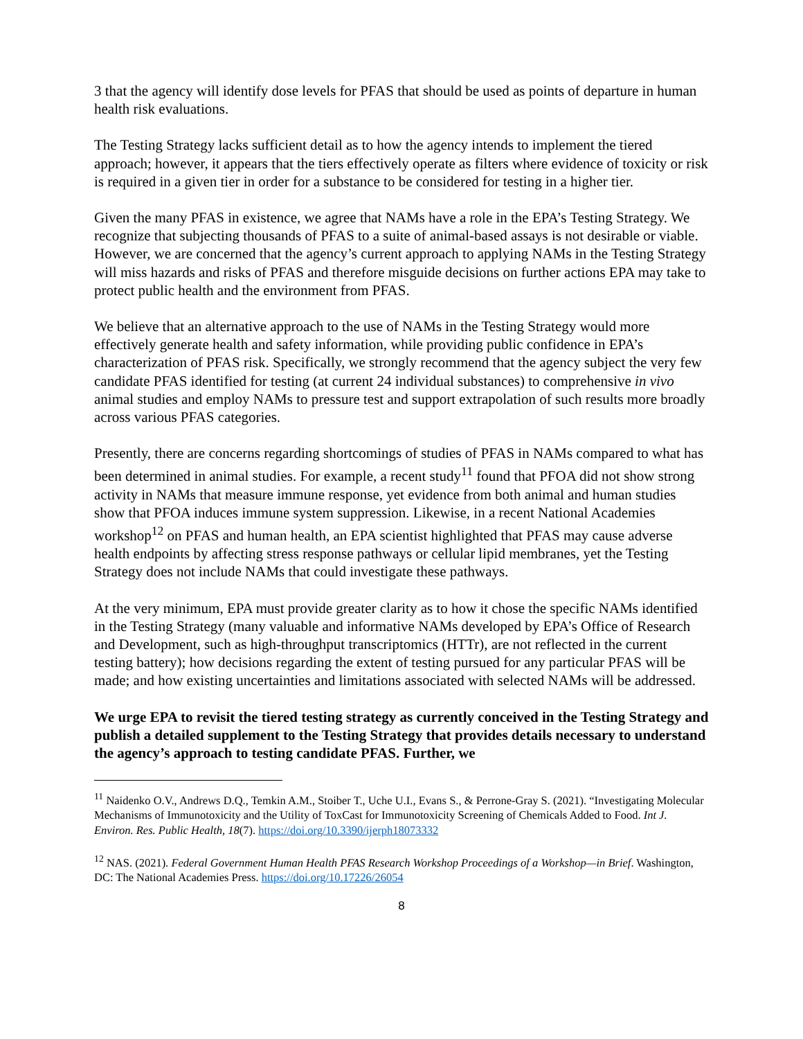3 that the agency will identify dose levels for PFAS that should be used as points of departure in human health risk evaluations.
The Testing Strategy lacks sufficient detail as to how the agency intends to implement the tiered approach; however, it appears that the tiers effectively operate as filters where evidence of toxicity or risk is required in a given tier in order for a substance to be considered for testing in a higher tier.
Given the many PFAS in existence, we agree that NAMs have a role in the EPA’s Testing Strategy. We recognize that subjecting thousands of PFAS to a suite of animal-based assays is not desirable or viable. However, we are concerned that the agency’s current approach to applying NAMs in the Testing Strategy will miss hazards and risks of PFAS and therefore misguide decisions on further actions EPA may take to protect public health and the environment from PFAS.
We believe that an alternative approach to the use of NAMs in the Testing Strategy would more effectively generate health and safety information, while providing public confidence in EPA’s characterization of PFAS risk. Specifically, we strongly recommend that the agency subject the very few candidate PFAS identified for testing (at current 24 individual substances) to comprehensive in vivo animal studies and employ NAMs to pressure test and support extrapolation of such results more broadly across various PFAS categories.
Presently, there are concerns regarding shortcomings of studies of PFAS in NAMs compared to what has been determined in animal studies. For example, a recent study<sup>11</sup> found that PFOA did not show strong activity in NAMs that measure immune response, yet evidence from both animal and human studies show that PFOA induces immune system suppression. Likewise, in a recent National Academies workshop<sup>12</sup> on PFAS and human health, an EPA scientist highlighted that PFAS may cause adverse health endpoints by affecting stress response pathways or cellular lipid membranes, yet the Testing Strategy does not include NAMs that could investigate these pathways.
At the very minimum, EPA must provide greater clarity as to how it chose the specific NAMs identified in the Testing Strategy (many valuable and informative NAMs developed by EPA’s Office of Research and Development, such as high-throughput transcriptomics (HTTr), are not reflected in the current testing battery); how decisions regarding the extent of testing pursued for any particular PFAS will be made; and how existing uncertainties and limitations associated with selected NAMs will be addressed.
We urge EPA to revisit the tiered testing strategy as currently conceived in the Testing Strategy and publish a detailed supplement to the Testing Strategy that provides details necessary to understand the agency’s approach to testing candidate PFAS. Further, we
<sup>11</sup> Naidenko O.V., Andrews D.Q., Temkin A.M., Stoiber T., Uche U.I., Evans S., & Perrone-Gray S. (2021). “Investigating Molecular Mechanisms of Immunotoxicity and the Utility of ToxCast for Immunotoxicity Screening of Chemicals Added to Food. Int J. Environ. Res. Public Health, 18(7). https://doi.org/10.3390/ijerph18073332
<sup>12</sup> NAS. (2021). Federal Government Human Health PFAS Research Workshop Proceedings of a Workshop—in Brief. Washington, DC: The National Academies Press. https://doi.org/10.17226/26054
8